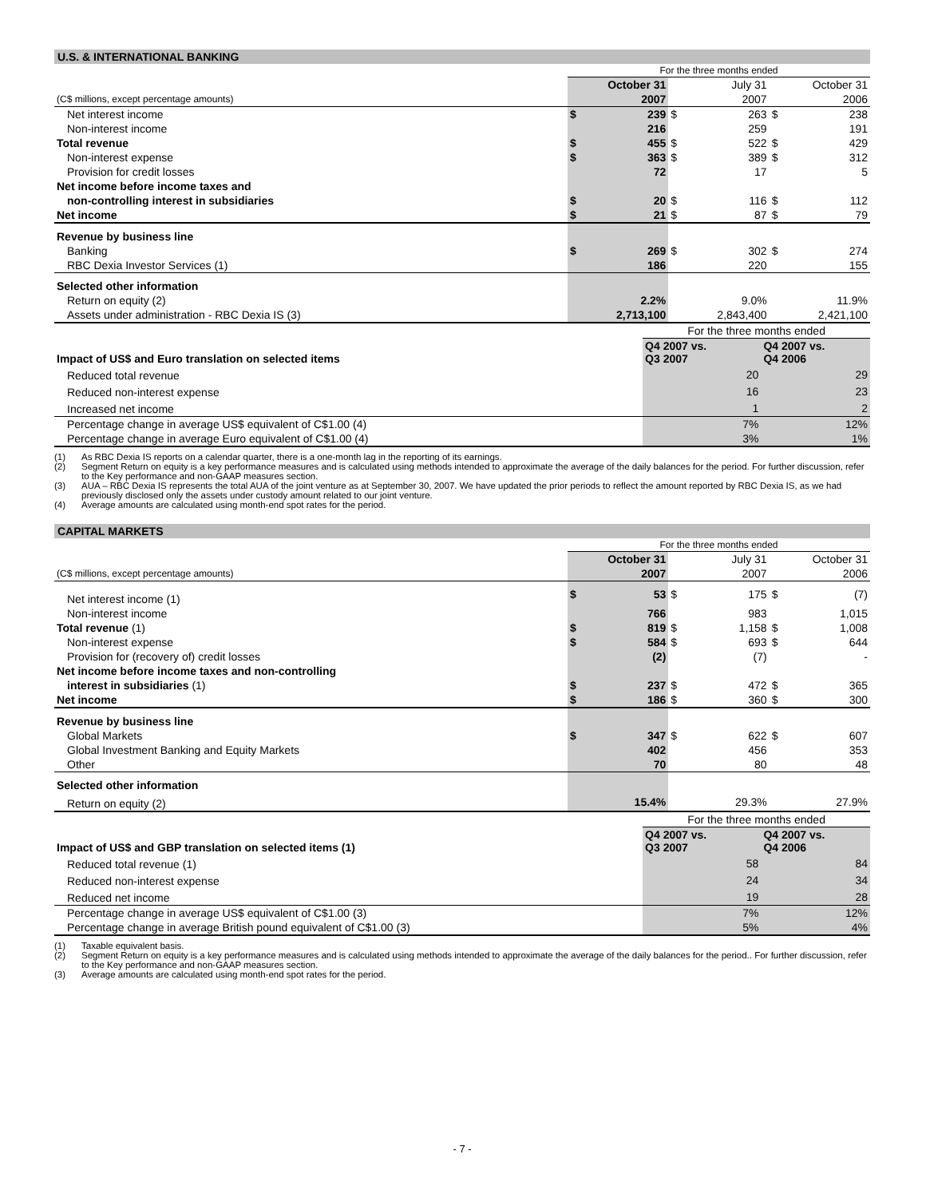U.S. & INTERNATIONAL BANKING
| | For the three months ended | | | | | |
| | | October 31 | | July 31 | | October 31 |
| (C$ millions, except percentage amounts) | | 2007 | | 2007 | | 2006 |
| Net interest income | $ | 239 | $ | 263 | $ | 238 |
| Non-interest income | | 216 | | 259 | | 191 |
| Total revenue | $ | 455 | $ | 522 | $ | 429 |
| Non-interest expense | $ | 363 | $ | 389 | $ | 312 |
| Provision for credit losses | | 72 | | 17 | | 5 |
| Net income before income taxes and | | | | | | |
| non-controlling interest in subsidiaries | $ | 20 | $ | 116 | $ | 112 |
| Net income | $ | 21 | $ | 87 | $ | 79 |
| Revenue by business line | | | | | | |
| Banking | $ | 269 | $ | 302 | $ | 274 |
| RBC Dexia Investor Services (1) | | 186 | | 220 | | 155 |
| Selected other information | | | | | | |
| Return on equity (2) | | 2.2% | | 9.0% | | 11.9% |
| Assets under administration - RBC Dexia IS (3) | | 2,713,100 | | 2,843,400 | | 2,421,100 |
| | For the three months ended | |
| Impact of US$ and Euro translation on selected items | Q4 2007 vs. Q3 2007 | Q4 2007 vs. Q4 2006 |
| Reduced total revenue | 20 | 29 |
| Reduced non-interest expense | 16 | 23 |
| Increased net income | 1 | 2 |
| Percentage change in average US$ equivalent of C$1.00 (4) | 7% | 12% |
| Percentage change in average Euro equivalent of C$1.00 (4) | 3% | 1% |
(1) As RBC Dexia IS reports on a calendar quarter, there is a one-month lag in the reporting of its earnings.
(2) Segment Return on equity is a key performance measures and is calculated using methods intended to approximate the average of the daily balances for the period. For further discussion, refer to the Key performance and non-GAAP measures section.
(3) AUA – RBC Dexia IS represents the total AUA of the joint venture as at September 30, 2007. We have updated the prior periods to reflect the amount reported by RBC Dexia IS, as we had previously disclosed only the assets under custody amount related to our joint venture.
(4) Average amounts are calculated using month-end spot rates for the period.
CAPITAL MARKETS
| | For the three months ended | | | | | |
| | | October 31 | | July 31 | | October 31 |
| (C$ millions, except percentage amounts) | | 2007 | | 2007 | | 2006 |
| Net interest income (1) | $ | 53 | $ | 175 | $ | (7) |
| Non-interest income | | 766 | | 983 | | 1,015 |
| Total revenue (1) | $ | 819 | $ | 1,158 | $ | 1,008 |
| Non-interest expense | $ | 584 | $ | 693 | $ | 644 |
| Provision for (recovery of) credit losses | | (2) | | (7) | | - |
| Net income before income taxes and non-controlling | | | | | | |
| interest in subsidiaries (1) | $ | 237 | $ | 472 | $ | 365 |
| Net income | $ | 186 | $ | 360 | $ | 300 |
| Revenue by business line | | | | | | |
| Global Markets | $ | 347 | $ | 622 | $ | 607 |
| Global Investment Banking and Equity Markets | | 402 | | 456 | | 353 |
| Other | | 70 | | 80 | | 48 |
| Selected other information | | | | | | |
| Return on equity (2) | | 15.4% | | 29.3% | | 27.9% |
| | For the three months ended | |
| Impact of US$ and GBP translation on selected items (1) | Q4 2007 vs. Q3 2007 | Q4 2007 vs. Q4 2006 |
| Reduced total revenue (1) | 58 | 84 |
| Reduced non-interest expense | 24 | 34 |
| Reduced net income | 19 | 28 |
| Percentage change in average US$ equivalent of C$1.00 (3) | 7% | 12% |
| Percentage change in average British pound equivalent of C$1.00 (3) | 5% | 4% |
(1) Taxable equivalent basis.
(2) Segment Return on equity is a key performance measures and is calculated using methods intended to approximate the average of the daily balances for the period.. For further discussion, refer to the Key performance and non-GAAP measures section.
(3) Average amounts are calculated using month-end spot rates for the period.
- 7 -